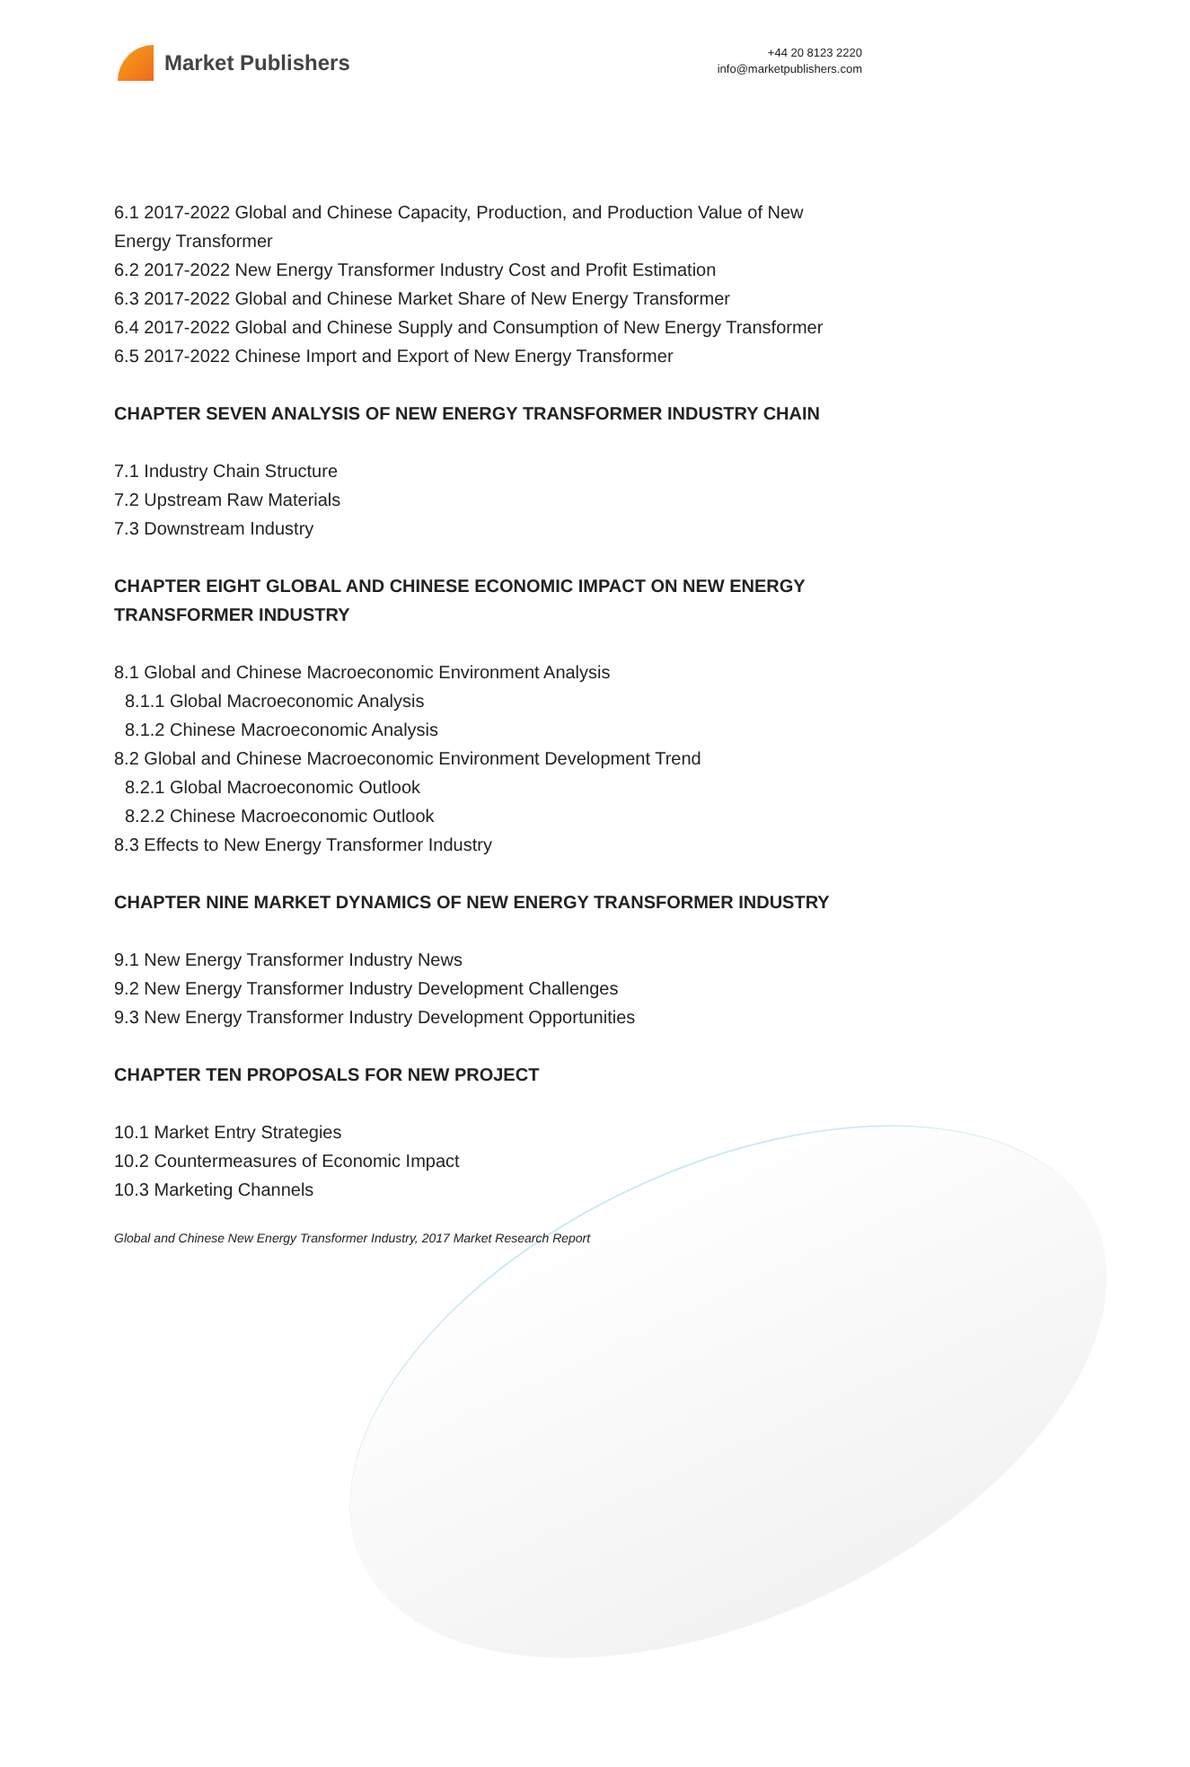Market Publishers
+44 20 8123 2220
info@marketpublishers.com
6.1 2017-2022 Global and Chinese Capacity, Production, and Production Value of New Energy Transformer
6.2 2017-2022 New Energy Transformer Industry Cost and Profit Estimation
6.3 2017-2022 Global and Chinese Market Share of New Energy Transformer
6.4 2017-2022 Global and Chinese Supply and Consumption of New Energy Transformer
6.5 2017-2022 Chinese Import and Export of New Energy Transformer
CHAPTER SEVEN ANALYSIS OF NEW ENERGY TRANSFORMER INDUSTRY CHAIN
7.1 Industry Chain Structure
7.2 Upstream Raw Materials
7.3 Downstream Industry
CHAPTER EIGHT GLOBAL AND CHINESE ECONOMIC IMPACT ON NEW ENERGY TRANSFORMER INDUSTRY
8.1 Global and Chinese Macroeconomic Environment Analysis
8.1.1 Global Macroeconomic Analysis
8.1.2 Chinese Macroeconomic Analysis
8.2 Global and Chinese Macroeconomic Environment Development Trend
8.2.1 Global Macroeconomic Outlook
8.2.2 Chinese Macroeconomic Outlook
8.3 Effects to New Energy Transformer Industry
CHAPTER NINE MARKET DYNAMICS OF NEW ENERGY TRANSFORMER INDUSTRY
9.1 New Energy Transformer Industry News
9.2 New Energy Transformer Industry Development Challenges
9.3 New Energy Transformer Industry Development Opportunities
CHAPTER TEN PROPOSALS FOR NEW PROJECT
10.1 Market Entry Strategies
10.2 Countermeasures of Economic Impact
10.3 Marketing Channels
Global and Chinese New Energy Transformer Industry, 2017 Market Research Report